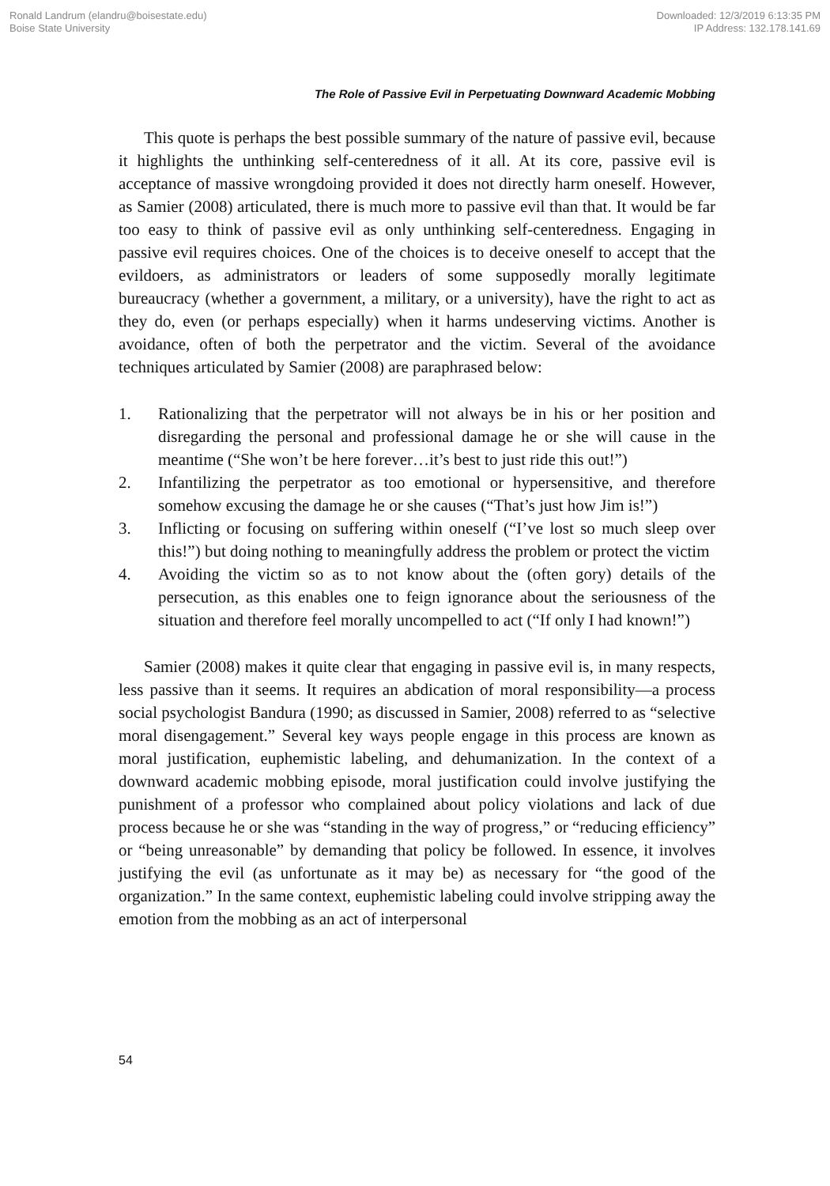Ronald Landrum (elandru@boisestate.edu)
Boise State University
Downloaded: 12/3/2019 6:13:35 PM
IP Address: 132.178.141.69
The Role of Passive Evil in Perpetuating Downward Academic Mobbing
This quote is perhaps the best possible summary of the nature of passive evil, because it highlights the unthinking self-centeredness of it all. At its core, passive evil is acceptance of massive wrongdoing provided it does not directly harm oneself. However, as Samier (2008) articulated, there is much more to passive evil than that. It would be far too easy to think of passive evil as only unthinking self-centeredness. Engaging in passive evil requires choices. One of the choices is to deceive oneself to accept that the evildoers, as administrators or leaders of some supposedly morally legitimate bureaucracy (whether a government, a military, or a university), have the right to act as they do, even (or perhaps especially) when it harms undeserving victims. Another is avoidance, often of both the perpetrator and the victim. Several of the avoidance techniques articulated by Samier (2008) are paraphrased below:
1. Rationalizing that the perpetrator will not always be in his or her position and disregarding the personal and professional damage he or she will cause in the meantime (“She won’t be here forever…it’s best to just ride this out!”)
2. Infantilizing the perpetrator as too emotional or hypersensitive, and therefore somehow excusing the damage he or she causes (“That’s just how Jim is!”)
3. Inflicting or focusing on suffering within oneself (“I’ve lost so much sleep over this!”) but doing nothing to meaningfully address the problem or protect the victim
4. Avoiding the victim so as to not know about the (often gory) details of the persecution, as this enables one to feign ignorance about the seriousness of the situation and therefore feel morally uncompelled to act (“If only I had known!”)
Samier (2008) makes it quite clear that engaging in passive evil is, in many respects, less passive than it seems. It requires an abdication of moral responsibility—a process social psychologist Bandura (1990; as discussed in Samier, 2008) referred to as “selective moral disengagement.” Several key ways people engage in this process are known as moral justification, euphemistic labeling, and dehumanization. In the context of a downward academic mobbing episode, moral justification could involve justifying the punishment of a professor who complained about policy violations and lack of due process because he or she was “standing in the way of progress,” or “reducing efficiency” or “being unreasonable” by demanding that policy be followed. In essence, it involves justifying the evil (as unfortunate as it may be) as necessary for “the good of the organization.” In the same context, euphemistic labeling could involve stripping away the emotion from the mobbing as an act of interpersonal
54